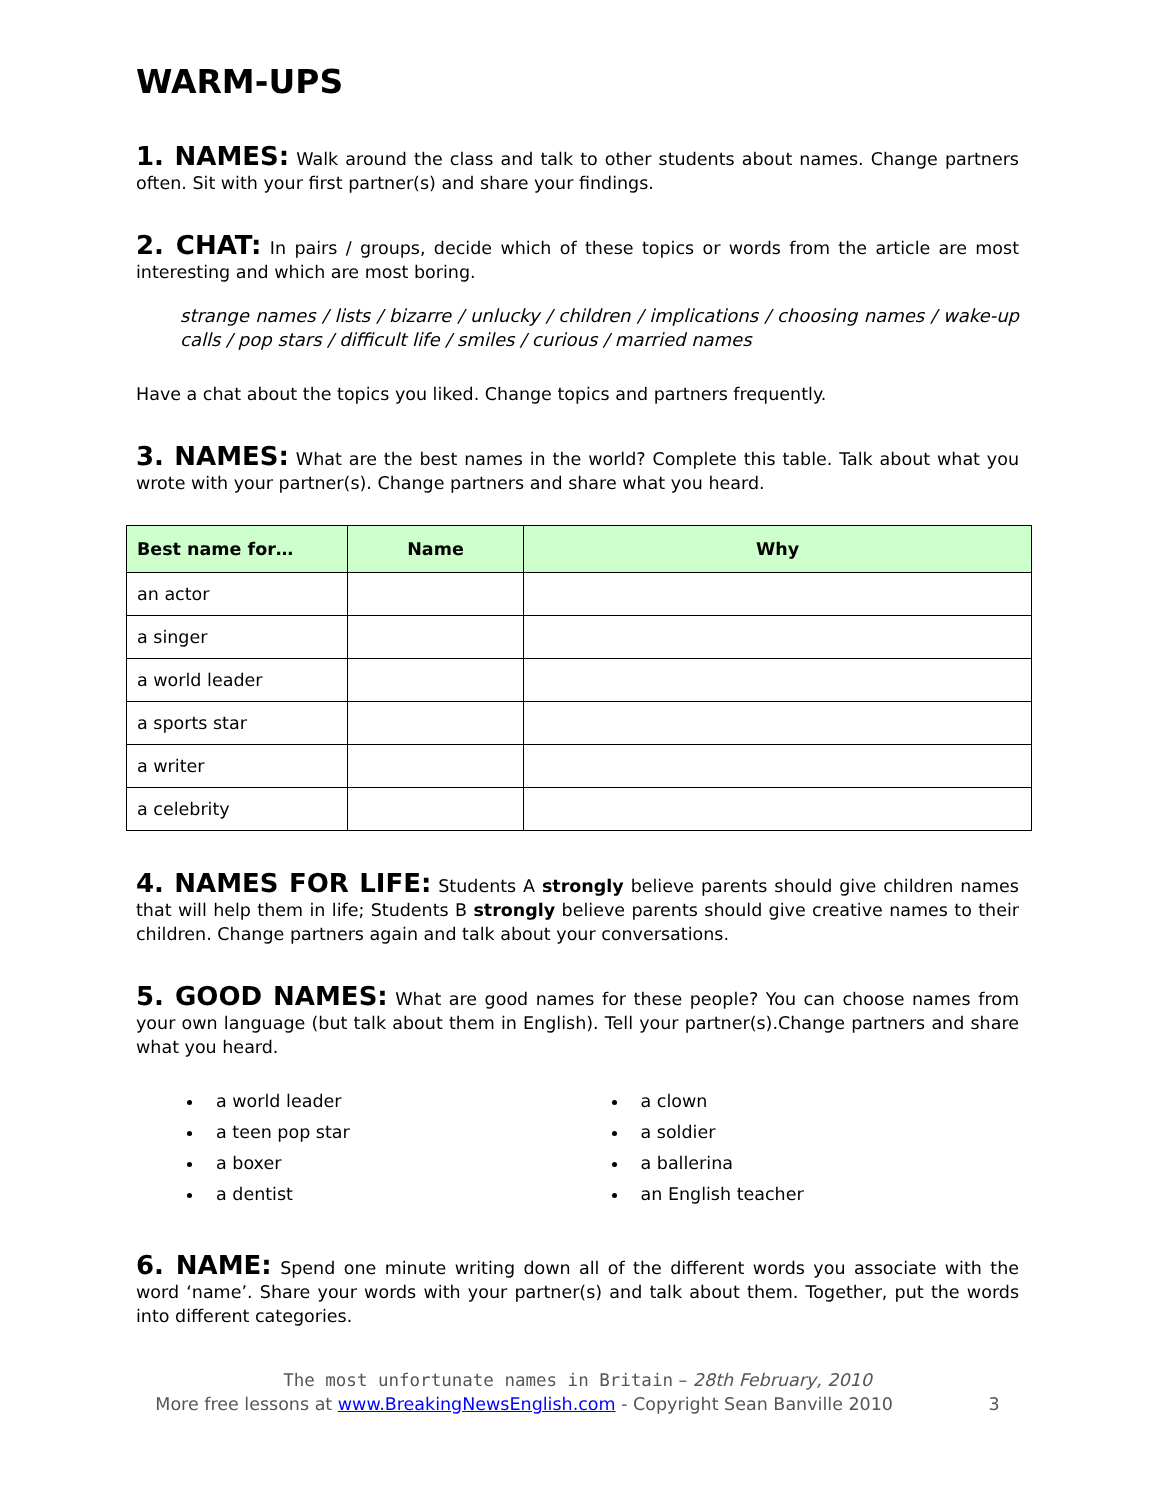WARM-UPS
1. NAMES: Walk around the class and talk to other students about names. Change partners often. Sit with your first partner(s) and share your findings.
2. CHAT: In pairs / groups, decide which of these topics or words from the article are most interesting and which are most boring.
strange names / lists / bizarre / unlucky / children / implications / choosing names / wake-up calls / pop stars / difficult life / smiles / curious / married names
Have a chat about the topics you liked. Change topics and partners frequently.
3. NAMES: What are the best names in the world? Complete this table. Talk about what you wrote with your partner(s). Change partners and share what you heard.
| Best name for… | Name | Why |
| --- | --- | --- |
| an actor | | |
| a singer | | |
| a world leader | | |
| a sports star | | |
| a writer | | |
| a celebrity | | |
4. NAMES FOR LIFE: Students A strongly believe parents should give children names that will help them in life; Students B strongly believe parents should give creative names to their children. Change partners again and talk about your conversations.
5. GOOD NAMES: What are good names for these people? You can choose names from your own language (but talk about them in English). Tell your partner(s).Change partners and share what you heard.
a world leader
a teen pop star
a boxer
a dentist
a clown
a soldier
a ballerina
an English teacher
6. NAME: Spend one minute writing down all of the different words you associate with the word ‘name’. Share your words with your partner(s) and talk about them. Together, put the words into different categories.
The most unfortunate names in Britain – 28th February, 2010
More free lessons at www.BreakingNewsEnglish.com - Copyright Sean Banville 2010 3